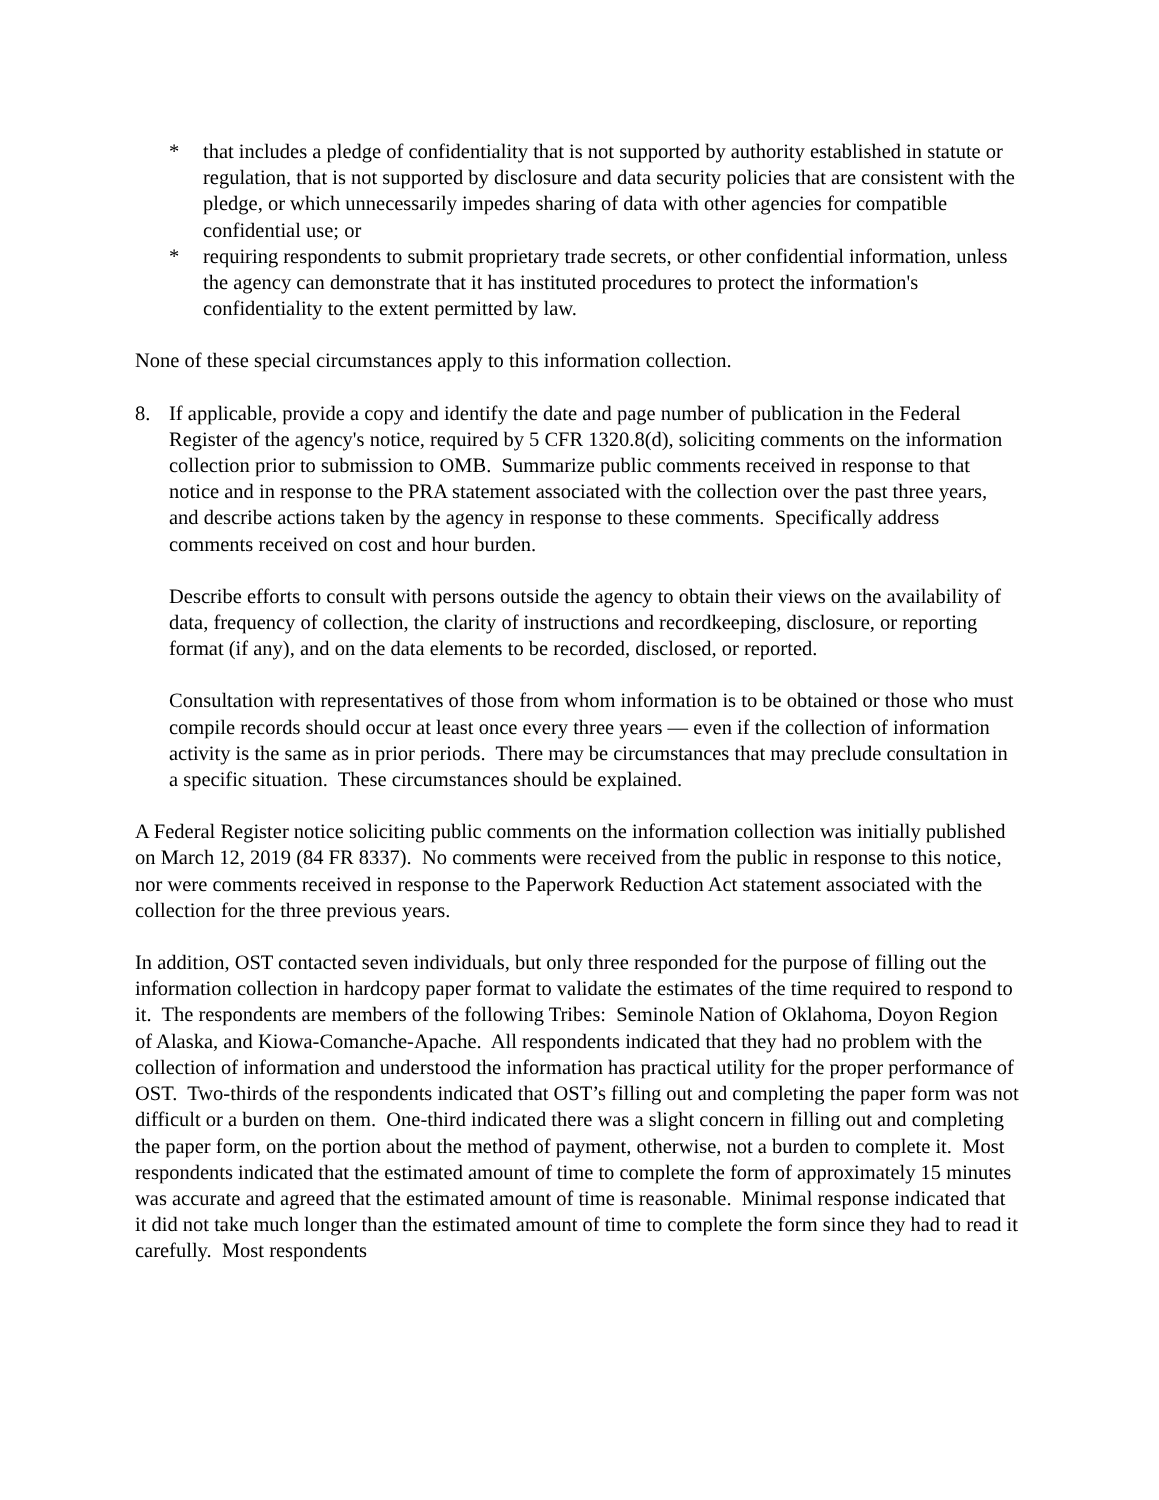* that includes a pledge of confidentiality that is not supported by authority established in statute or regulation, that is not supported by disclosure and data security policies that are consistent with the pledge, or which unnecessarily impedes sharing of data with other agencies for compatible confidential use; or
* requiring respondents to submit proprietary trade secrets, or other confidential information, unless the agency can demonstrate that it has instituted procedures to protect the information's confidentiality to the extent permitted by law.
None of these special circumstances apply to this information collection.
8. If applicable, provide a copy and identify the date and page number of publication in the Federal Register of the agency's notice, required by 5 CFR 1320.8(d), soliciting comments on the information collection prior to submission to OMB. Summarize public comments received in response to that notice and in response to the PRA statement associated with the collection over the past three years, and describe actions taken by the agency in response to these comments. Specifically address comments received on cost and hour burden.
Describe efforts to consult with persons outside the agency to obtain their views on the availability of data, frequency of collection, the clarity of instructions and recordkeeping, disclosure, or reporting format (if any), and on the data elements to be recorded, disclosed, or reported.
Consultation with representatives of those from whom information is to be obtained or those who must compile records should occur at least once every three years — even if the collection of information activity is the same as in prior periods. There may be circumstances that may preclude consultation in a specific situation. These circumstances should be explained.
A Federal Register notice soliciting public comments on the information collection was initially published on March 12, 2019 (84 FR 8337). No comments were received from the public in response to this notice, nor were comments received in response to the Paperwork Reduction Act statement associated with the collection for the three previous years.
In addition, OST contacted seven individuals, but only three responded for the purpose of filling out the information collection in hardcopy paper format to validate the estimates of the time required to respond to it. The respondents are members of the following Tribes: Seminole Nation of Oklahoma, Doyon Region of Alaska, and Kiowa-Comanche-Apache. All respondents indicated that they had no problem with the collection of information and understood the information has practical utility for the proper performance of OST. Two-thirds of the respondents indicated that OST’s filling out and completing the paper form was not difficult or a burden on them. One-third indicated there was a slight concern in filling out and completing the paper form, on the portion about the method of payment, otherwise, not a burden to complete it. Most respondents indicated that the estimated amount of time to complete the form of approximately 15 minutes was accurate and agreed that the estimated amount of time is reasonable. Minimal response indicated that it did not take much longer than the estimated amount of time to complete the form since they had to read it carefully. Most respondents